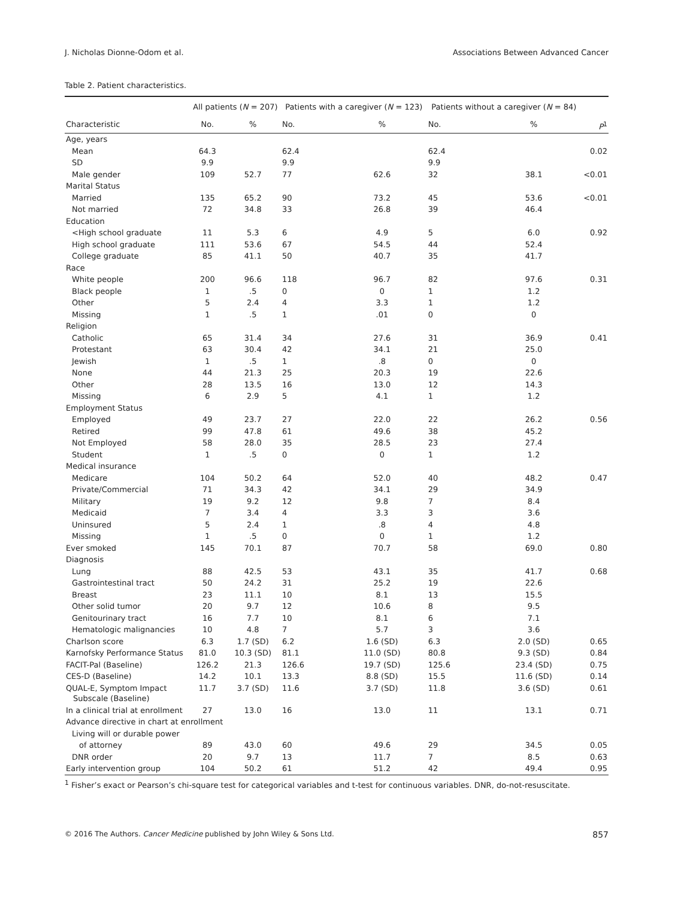J. Nicholas Dionne-Odom et al. Associations Between Advanced Cancer
Table 2. Patient characteristics.
| | All patients ( N = 207) | | Patients with a caregiver ( N = 123) | | Patients without a caregiver ( N = 84) | | |
| --- | --- | --- | --- | --- | --- | --- | --- |
| Characteristic | No. | % | No. | % | No. | % | P<sup>1</sup> |
| Age, years | | | | | | | |
| Mean | 64.3 | | 62.4 | | 62.4 | | 0.02 |
| SD | 9.9 | | 9.9 | | 9.9 | | |
| Male gender | 109 | 52.7 | 77 | 62.6 | 32 | 38.1 | <0.01 |
| Marital Status | | | | | | | |
| Married | 135 | 65.2 | 90 | 73.2 | 45 | 53.6 | <0.01 |
| Not married | 72 | 34.8 | 33 | 26.8 | 39 | 46.4 | |
| Education | | | | | | | |
| <High school graduate | 11 | 5.3 | 6 | 4.9 | 5 | 6.0 | 0.92 |
| High school graduate | 111 | 53.6 | 67 | 54.5 | 44 | 52.4 | |
| College graduate | 85 | 41.1 | 50 | 40.7 | 35 | 41.7 | |
| Race | | | | | | | |
| White people | 200 | 96.6 | 118 | 96.7 | 82 | 97.6 | 0.31 |
| Black people | 1 | .5 | 0 | 0 | 1 | 1.2 | |
| Other | 5 | 2.4 | 4 | 3.3 | 1 | 1.2 | |
| Missing | 1 | .5 | 1 | .01 | 0 | 0 | |
| Religion | | | | | | | |
| Catholic | 65 | 31.4 | 34 | 27.6 | 31 | 36.9 | 0.41 |
| Protestant | 63 | 30.4 | 42 | 34.1 | 21 | 25.0 | |
| Jewish | 1 | .5 | 1 | .8 | 0 | 0 | |
| None | 44 | 21.3 | 25 | 20.3 | 19 | 22.6 | |
| Other | 28 | 13.5 | 16 | 13.0 | 12 | 14.3 | |
| Missing | 6 | 2.9 | 5 | 4.1 | 1 | 1.2 | |
| Employment Status | | | | | | | |
| Employed | 49 | 23.7 | 27 | 22.0 | 22 | 26.2 | 0.56 |
| Retired | 99 | 47.8 | 61 | 49.6 | 38 | 45.2 | |
| Not Employed | 58 | 28.0 | 35 | 28.5 | 23 | 27.4 | |
| Student | 1 | .5 | 0 | 0 | 1 | 1.2 | |
| Medical insurance | | | | | | | |
| Medicare | 104 | 50.2 | 64 | 52.0 | 40 | 48.2 | 0.47 |
| Private/Commercial | 71 | 34.3 | 42 | 34.1 | 29 | 34.9 | |
| Military | 19 | 9.2 | 12 | 9.8 | 7 | 8.4 | |
| Medicaid | 7 | 3.4 | 4 | 3.3 | 3 | 3.6 | |
| Uninsured | 5 | 2.4 | 1 | .8 | 4 | 4.8 | |
| Missing | 1 | .5 | 0 | 0 | 1 | 1.2 | |
| Ever smoked | 145 | 70.1 | 87 | 70.7 | 58 | 69.0 | 0.80 |
| Diagnosis | | | | | | | |
| Lung | 88 | 42.5 | 53 | 43.1 | 35 | 41.7 | 0.68 |
| Gastrointestinal tract | 50 | 24.2 | 31 | 25.2 | 19 | 22.6 | |
| Breast | 23 | 11.1 | 10 | 8.1 | 13 | 15.5 | |
| Other solid tumor | 20 | 9.7 | 12 | 10.6 | 8 | 9.5 | |
| Genitourinary tract | 16 | 7.7 | 10 | 8.1 | 6 | 7.1 | |
| Hematologic malignancies | 10 | 4.8 | 7 | 5.7 | 3 | 3.6 | |
| Charlson score | 6.3 | 1.7 (SD) | 6.2 | 1.6 (SD) | 6.3 | 2.0 (SD) | 0.65 |
| Karnofsky Performance Status | 81.0 | 10.3 (SD) | 81.1 | 11.0 (SD) | 80.8 | 9.3 (SD) | 0.84 |
| FACIT-Pal (Baseline) | 126.2 | 21.3 | 126.6 | 19.7 (SD) | 125.6 | 23.4 (SD) | 0.75 |
| CES-D (Baseline) | 14.2 | 10.1 | 13.3 | 8.8 (SD) | 15.5 | 11.6 (SD) | 0.14 |
| QUAL-E, Symptom Impact Subscale (Baseline) | 11.7 | 3.7 (SD) | 11.6 | 3.7 (SD) | 11.8 | 3.6 (SD) | 0.61 |
| In a clinical trial at enrollment | 27 | 13.0 | 16 | 13.0 | 11 | 13.1 | 0.71 |
| Advance directive in chart at enrollment | | | | | | | |
| Living will or durable power | | | | | | | |
| of attorney | 89 | 43.0 | 60 | 49.6 | 29 | 34.5 | 0.05 |
| DNR order | 20 | 9.7 | 13 | 11.7 | 7 | 8.5 | 0.63 |
| Early intervention group | 104 | 50.2 | 61 | 51.2 | 42 | 49.4 | 0.95 |
<sup>1</sup> Fisher’s exact or Pearson’s chi-square test for categorical variables and t-test for continuous variables. DNR, do-not-resuscitate.
© 2016 The Authors. Cancer Medicine published by John Wiley & Sons Ltd. 857